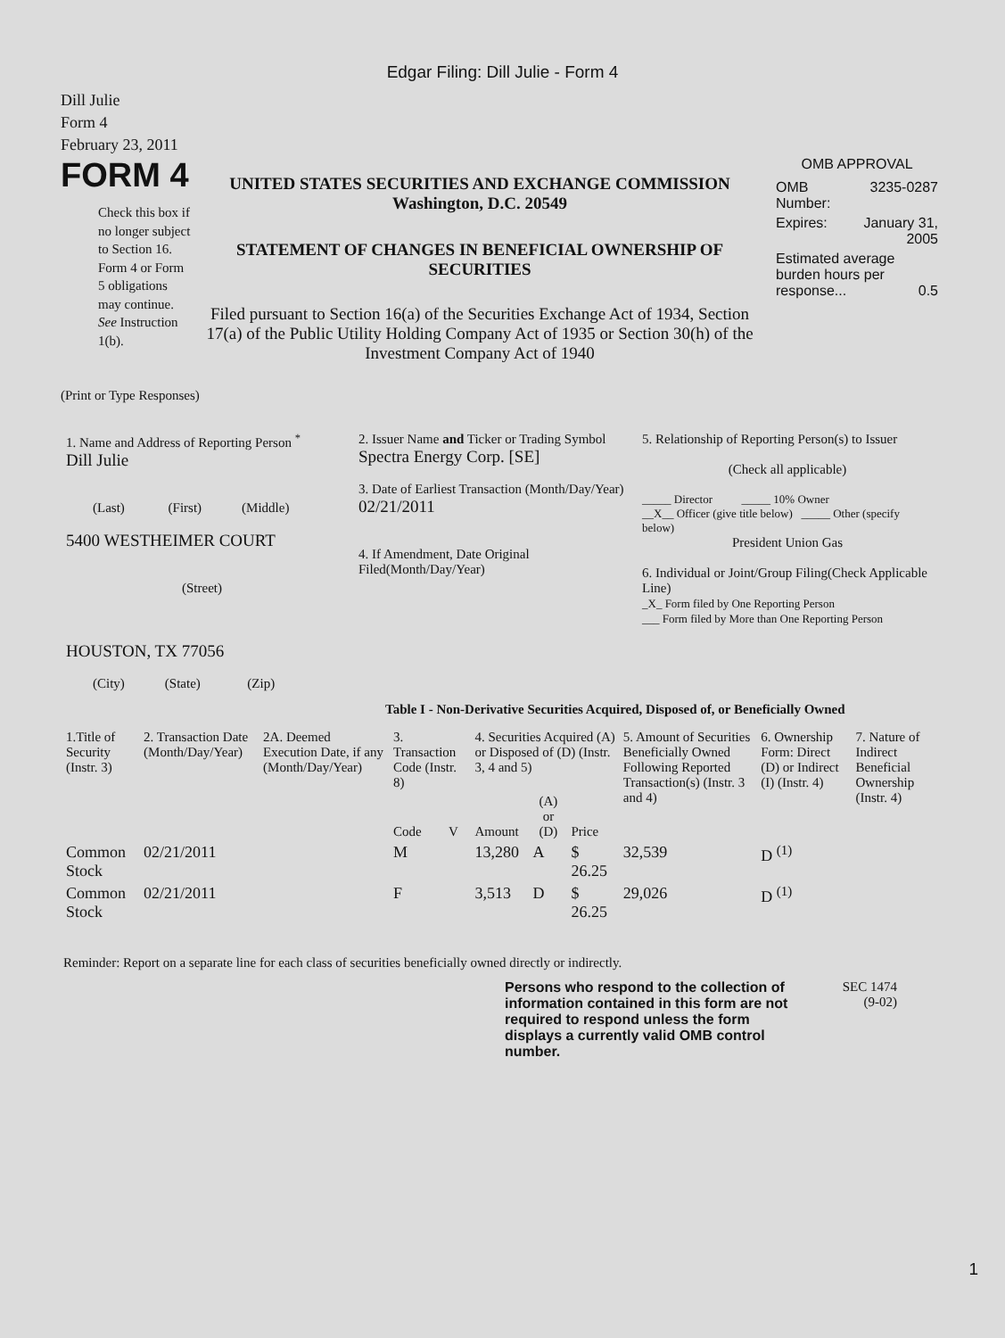Edgar Filing: Dill Julie - Form 4
Dill Julie
Form 4
February 23, 2011
FORM 4
Check this box if no longer subject to Section 16. Form 4 or Form 5 obligations may continue. See Instruction 1(b).
UNITED STATES SECURITIES AND EXCHANGE COMMISSION
Washington, D.C. 20549
STATEMENT OF CHANGES IN BENEFICIAL OWNERSHIP OF SECURITIES
Filed pursuant to Section 16(a) of the Securities Exchange Act of 1934, Section 17(a) of the Public Utility Holding Company Act of 1935 or Section 30(h) of the Investment Company Act of 1940
OMB APPROVAL
| OMB Number: | 3235-0287 |
| Expires: | January 31, 2005 |
| Estimated average burden hours per response... 0.5 | |
(Print or Type Responses)
| 1. Name and Address of Reporting Person <sup>*</sup> Dill Julie (Last) (First) (Middle) 5400 WESTHEIMER COURT (Street) HOUSTON, TX 77056 (City) (State) (Zip) | 2. Issuer Name and Ticker or Trading Symbol Spectra Energy Corp. [SE] 3. Date of Earliest Transaction (Month/Day/Year) 02/21/2011 4. If Amendment, Date Original Filed(Month/Day/Year) | 5. Relationship of Reporting Person(s) to Issuer (Check all applicable) _____ Director _____ 10% Owner __X__ Officer (give title below) _____ Other (specify below) President Union Gas 6. Individual or Joint/Group Filing(Check Applicable Line) _X_ Form filed by One Reporting Person ___ Form filed by More than One Reporting Person |
Table I - Non-Derivative Securities Acquired, Disposed of, or Beneficially Owned
| 1.Title of Security (Instr. 3) | 2. Transaction Date (Month/Day/Year) | 2A. Deemed Execution Date, if any (Month/Day/Year) | 3. Transaction Code (Instr. 8) | | 4. Securities Acquired (A) or Disposed of (D) (Instr. 3, 4 and 5) | | | 5. Amount of Securities Beneficially Owned Following Reported Transaction(s) (Instr. 3 and 4) | 6. Ownership Form: Direct (D) or Indirect (I) (Instr. 4) | 7. Nature of Indirect Beneficial Ownership (Instr. 4) |
| | | | Code | V | Amount | (A) or (D) | Price | | | |
| Common Stock | 02/21/2011 | | M | | 13,280 | A | $ 26.25 | 32,539 | D <sup>(1)</sup> | |
| Common Stock | 02/21/2011 | | F | | 3,513 | D | $ 26.25 | 29,026 | D <sup>(1)</sup> | |
Reminder: Report on a separate line for each class of securities beneficially owned directly or indirectly.
Persons who respond to the collection of information contained in this form are not required to respond unless the form displays a currently valid OMB control number.
SEC 1474
(9-02)
1